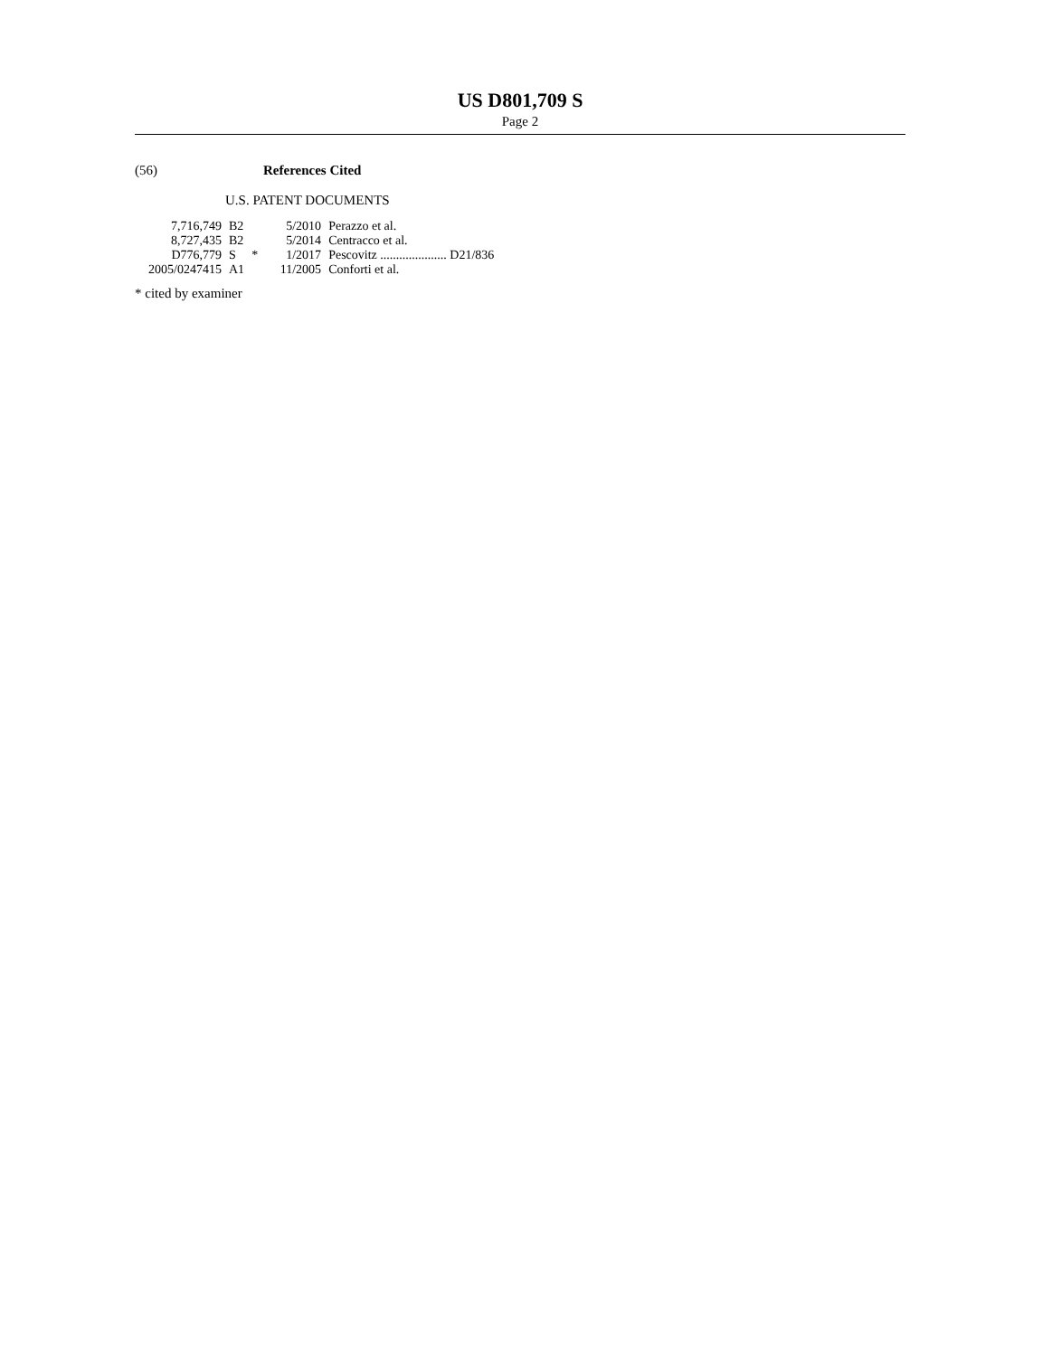US D801,709 S
Page 2
(56) References Cited
U.S. PATENT DOCUMENTS
| 7,716,749 | B2 | | 5/2010 | Perazzo et al. |
| 8,727,435 | B2 | | 5/2014 | Centracco et al. |
| D776,779 | S | * | 1/2017 | Pescovitz ..................... D21/836 |
| 2005/0247415 | A1 | | 11/2005 | Conforti et al. |
* cited by examiner